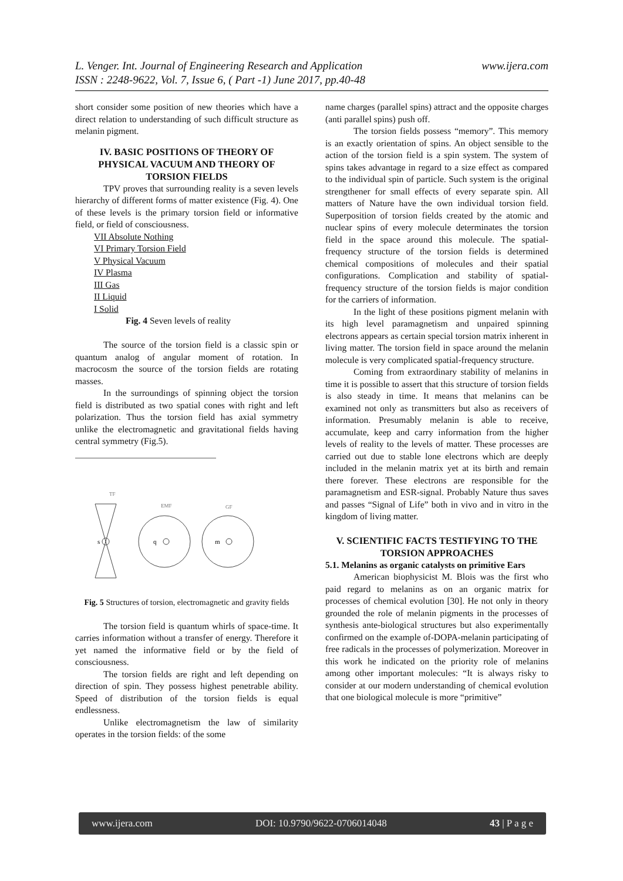www.ijera.com L. Venger. Int. Journal of Engineering Research and Application
ISSN : 2248-9622, Vol. 7, Issue 6, ( Part -1) June 2017, pp.40-48
short consider some position of new theories which have a direct relation to understanding of such difficult structure as melanin pigment.
IV. BASIC POSITIONS OF THEORY OF PHYSICAL VACUUM AND THEORY OF TORSION FIELDS
TPV proves that surrounding reality is a seven levels hierarchy of different forms of matter existence (Fig. 4). One of these levels is the primary torsion field or informative field, or field of consciousness.
VII Absolute Nothing
VI Primary Torsion Field
V Physical Vacuum
IV Plasma
III Gas
II Liquid
I Solid
Fig. 4 Seven levels of reality
The source of the torsion field is a classic spin or quantum analog of angular moment of rotation. In macrocosm the source of the torsion fields are rotating masses.
In the surroundings of spinning object the torsion field is distributed as two spatial cones with right and left polarization. Thus the torsion field has axial symmetry unlike the electromagnetic and gravitational fields having central symmetry (Fig.5).
TF
EMF
GF
s
q
m
Fig. 5 Structures of torsion, electromagnetic and gravity fields
The torsion field is quantum whirls of space-time. It carries information without a transfer of energy. Therefore it yet named the informative field or by the field of consciousness.
The torsion fields are right and left depending on direction of spin. They possess highest penetrable ability. Speed of distribution of the torsion fields is equal endlessness.
Unlike electromagnetism the law of similarity operates in the torsion fields: of the some
name charges (parallel spins) attract and the opposite charges (anti parallel spins) push off.
The torsion fields possess “memory”. This memory is an exactly orientation of spins. An object sensible to the action of the torsion field is a spin system. The system of spins takes advantage in regard to a size effect as compared to the individual spin of particle. Such system is the original strengthener for small effects of every separate spin. All matters of Nature have the own individual torsion field. Superposition of torsion fields created by the atomic and nuclear spins of every molecule determinates the torsion field in the space around this molecule. The spatial-frequency structure of the torsion fields is determined chemical compositions of molecules and their spatial configurations. Complication and stability of spatial-frequency structure of the torsion fields is major condition for the carriers of information.
In the light of these positions pigment melanin with its high level paramagnetism and unpaired spinning electrons appears as certain special torsion matrix inherent in living matter. The torsion field in space around the melanin molecule is very complicated spatial-frequency structure.
Coming from extraordinary stability of melanins in time it is possible to assert that this structure of torsion fields is also steady in time. It means that melanins can be examined not only as transmitters but also as receivers of information. Presumably melanin is able to receive, accumulate, keep and carry information from the higher levels of reality to the levels of matter. These processes are carried out due to stable lone electrons which are deeply included in the melanin matrix yet at its birth and remain there forever. These electrons are responsible for the paramagnetism and ESR-signal. Probably Nature thus saves and passes “Signal of Life” both in vivo and in vitro in the kingdom of living matter.
V. SCIENTIFIC FACTS TESTIFYING TO THE TORSION APPROACHES
5.1. Melanins as organic catalysts on primitive Ears
American biophysicist M. Blois was the first who paid regard to melanins as on an organic matrix for processes of chemical evolution [30]. He not only in theory grounded the role of melanin pigments in the processes of synthesis ante-biological structures but also experimentally confirmed on the example of-DOPA-melanin participating of free radicals in the processes of polymerization. Moreover in this work he indicated on the priority role of melanins among other important molecules: “It is always risky to consider at our modern understanding of chemical evolution that one biological molecule is more “primitive”
www.ijera.com DOI: 10.9790/9622-0706014048 43 | P a g e